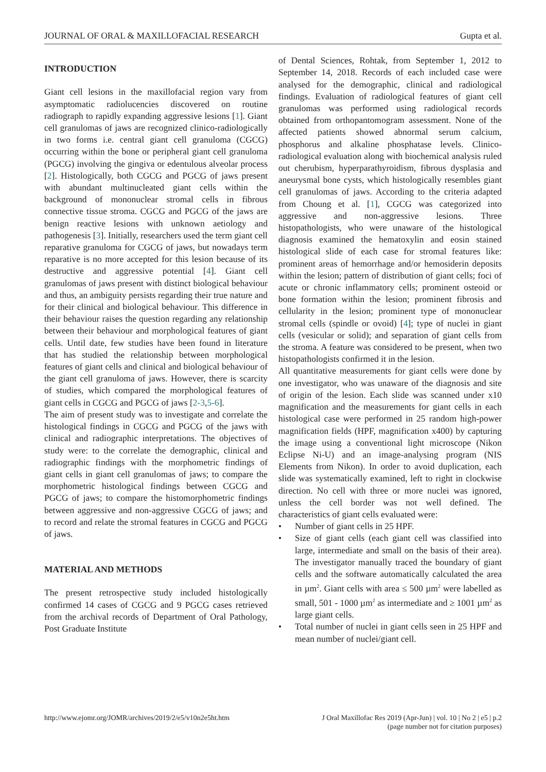JOURNAL OF ORAL & MAXILLOFACIAL RESEARCH Gupta et al.
INTRODUCTION
Giant cell lesions in the maxillofacial region vary from asymptomatic radiolucencies discovered on routine radiograph to rapidly expanding aggressive lesions [1]. Giant cell granulomas of jaws are recognized clinico-radiologically in two forms i.e. central giant cell granuloma (CGCG) occurring within the bone or peripheral giant cell granuloma (PGCG) involving the gingiva or edentulous alveolar process [2]. Histologically, both CGCG and PGCG of jaws present with abundant multinucleated giant cells within the background of mononuclear stromal cells in fibrous connective tissue stroma. CGCG and PGCG of the jaws are benign reactive lesions with unknown aetiology and pathogenesis [3]. Initially, researchers used the term giant cell reparative granuloma for CGCG of jaws, but nowadays term reparative is no more accepted for this lesion because of its destructive and aggressive potential [4]. Giant cell granulomas of jaws present with distinct biological behaviour and thus, an ambiguity persists regarding their true nature and for their clinical and biological behaviour. This difference in their behaviour raises the question regarding any relationship between their behaviour and morphological features of giant cells. Until date, few studies have been found in literature that has studied the relationship between morphological features of giant cells and clinical and biological behaviour of the giant cell granuloma of jaws. However, there is scarcity of studies, which compared the morphological features of giant cells in CGCG and PGCG of jaws [2-3,5-6].
The aim of present study was to investigate and correlate the histological findings in CGCG and PGCG of the jaws with clinical and radiographic interpretations. The objectives of study were: to the correlate the demographic, clinical and radiographic findings with the morphometric findings of giant cells in giant cell granulomas of jaws; to compare the morphometric histological findings between CGCG and PGCG of jaws; to compare the histomorphometric findings between aggressive and non-aggressive CGCG of jaws; and to record and relate the stromal features in CGCG and PGCG of jaws.
MATERIAL AND METHODS
The present retrospective study included histologically confirmed 14 cases of CGCG and 9 PGCG cases retrieved from the archival records of Department of Oral Pathology, Post Graduate Institute
of Dental Sciences, Rohtak, from September 1, 2012 to September 14, 2018. Records of each included case were analysed for the demographic, clinical and radiological findings. Evaluation of radiological features of giant cell granulomas was performed using radiological records obtained from orthopantomogram assessment. None of the affected patients showed abnormal serum calcium, phosphorus and alkaline phosphatase levels. Clinico-radiological evaluation along with biochemical analysis ruled out cherubism, hyperparathyroidism, fibrous dysplasia and aneurysmal bone cysts, which histologically resembles giant cell granulomas of jaws. According to the criteria adapted from Choung et al. [1], CGCG was categorized into aggressive and non-aggressive lesions. Three histopathologists, who were unaware of the histological diagnosis examined the hematoxylin and eosin stained histological slide of each case for stromal features like: prominent areas of hemorrhage and/or hemosiderin deposits within the lesion; pattern of distribution of giant cells; foci of acute or chronic inflammatory cells; prominent osteoid or bone formation within the lesion; prominent fibrosis and cellularity in the lesion; prominent type of mononuclear stromal cells (spindle or ovoid) [4]; type of nuclei in giant cells (vesicular or solid); and separation of giant cells from the stroma. A feature was considered to be present, when two histopathologists confirmed it in the lesion.
All quantitative measurements for giant cells were done by one investigator, who was unaware of the diagnosis and site of origin of the lesion. Each slide was scanned under x10 magnification and the measurements for giant cells in each histological case were performed in 25 random high-power magnification fields (HPF, magnification x400) by capturing the image using a conventional light microscope (Nikon Eclipse Ni-U) and an image-analysing program (NIS Elements from Nikon). In order to avoid duplication, each slide was systematically examined, left to right in clockwise direction. No cell with three or more nuclei was ignored, unless the cell border was not well defined. The characteristics of giant cells evaluated were:
• Number of giant cells in 25 HPF.
• Size of giant cells (each giant cell was classified into large, intermediate and small on the basis of their area). The investigator manually traced the boundary of giant cells and the software automatically calculated the area in µm<sup>2</sup>. Giant cells with area ≤ 500 µm<sup>2</sup> were labelled as small, 501 - 1000 µm<sup>2</sup> as intermediate and ≥ 1001 µm<sup>2</sup> as large giant cells.
• Total number of nuclei in giant cells seen in 25 HPF and mean number of nuclei/giant cell.
http://www.ejomr.org/JOMR/archives/2019/2/e5/v10n2e5ht.htm J Oral Maxillofac Res 2019 (Apr-Jun) | vol. 10 | No 2 | e5 | p.2
(page number not for citation purposes)